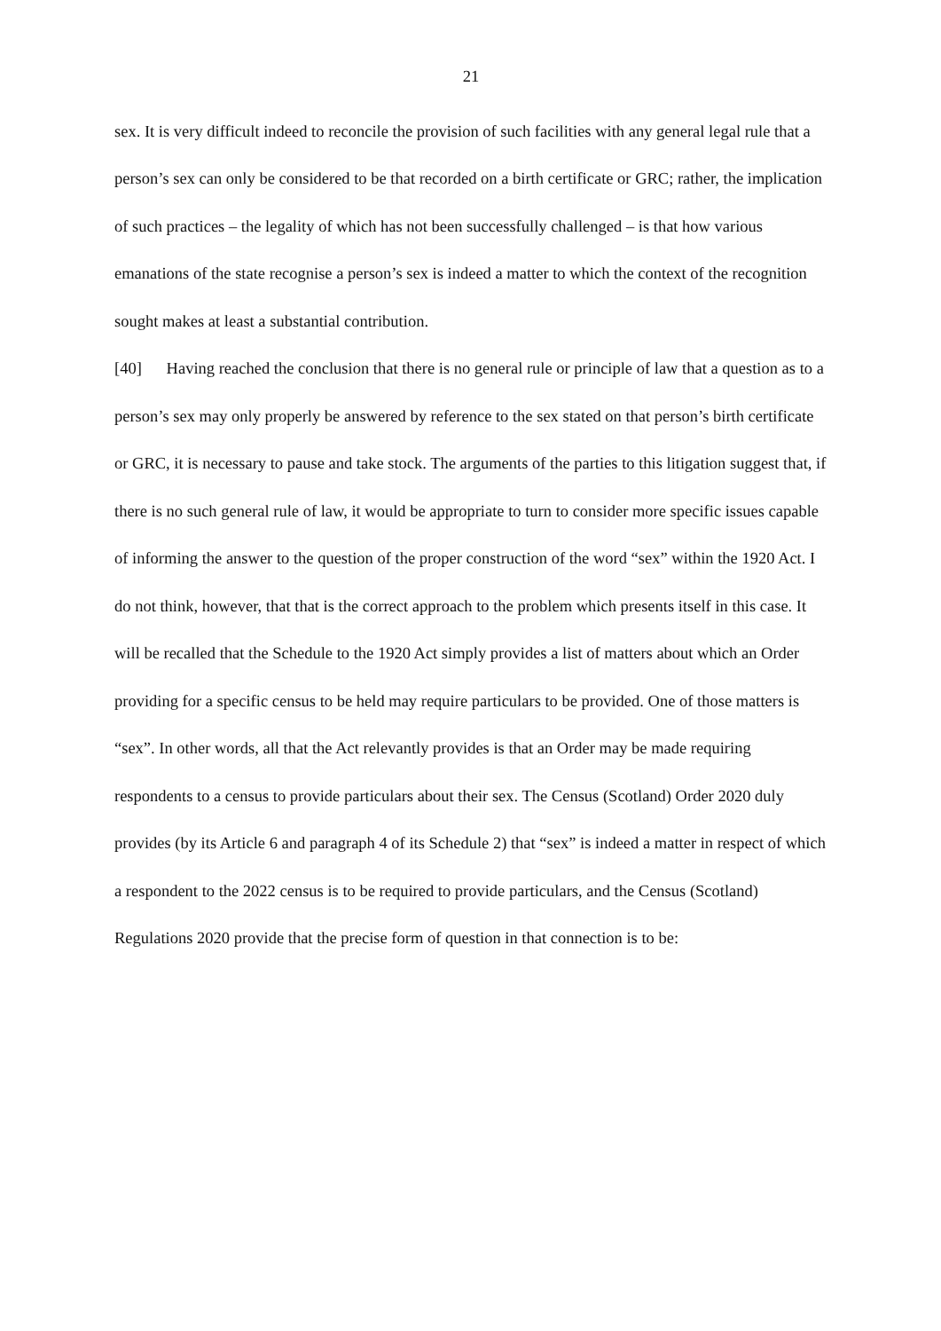21
sex. It is very difficult indeed to reconcile the provision of such facilities with any general legal rule that a person’s sex can only be considered to be that recorded on a birth certificate or GRC; rather, the implication of such practices – the legality of which has not been successfully challenged – is that how various emanations of the state recognise a person’s sex is indeed a matter to which the context of the recognition sought makes at least a substantial contribution.
[40] Having reached the conclusion that there is no general rule or principle of law that a question as to a person’s sex may only properly be answered by reference to the sex stated on that person’s birth certificate or GRC, it is necessary to pause and take stock. The arguments of the parties to this litigation suggest that, if there is no such general rule of law, it would be appropriate to turn to consider more specific issues capable of informing the answer to the question of the proper construction of the word “sex” within the 1920 Act. I do not think, however, that that is the correct approach to the problem which presents itself in this case. It will be recalled that the Schedule to the 1920 Act simply provides a list of matters about which an Order providing for a specific census to be held may require particulars to be provided. One of those matters is “sex”. In other words, all that the Act relevantly provides is that an Order may be made requiring respondents to a census to provide particulars about their sex. The Census (Scotland) Order 2020 duly provides (by its Article 6 and paragraph 4 of its Schedule 2) that “sex” is indeed a matter in respect of which a respondent to the 2022 census is to be required to provide particulars, and the Census (Scotland) Regulations 2020 provide that the precise form of question in that connection is to be: